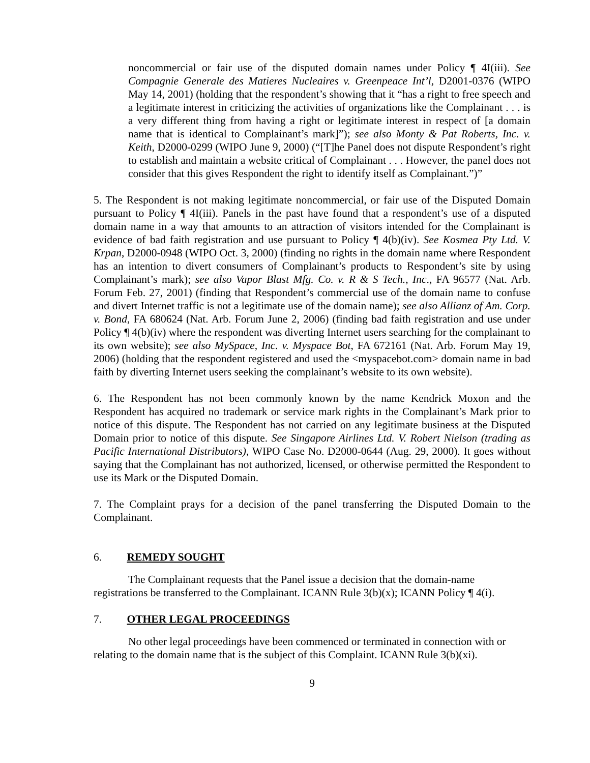noncommercial or fair use of the disputed domain names under Policy ¶ 4I(iii). See Compagnie Generale des Matieres Nucleaires v. Greenpeace Int’l, D2001-0376 (WIPO May 14, 2001) (holding that the respondent’s showing that it “has a right to free speech and a legitimate interest in criticizing the activities of organizations like the Complainant . . . is a very different thing from having a right or legitimate interest in respect of [a domain name that is identical to Complainant’s mark]”); see also Monty & Pat Roberts, Inc. v. Keith, D2000-0299 (WIPO June 9, 2000) (“[T]he Panel does not dispute Respondent’s right to establish and maintain a website critical of Complainant . . . However, the panel does not consider that this gives Respondent the right to identify itself as Complainant.”)”
5. The Respondent is not making legitimate noncommercial, or fair use of the Disputed Domain pursuant to Policy ¶ 4I(iii). Panels in the past have found that a respondent’s use of a disputed domain name in a way that amounts to an attraction of visitors intended for the Complainant is evidence of bad faith registration and use pursuant to Policy ¶ 4(b)(iv). See Kosmea Pty Ltd. V. Krpan, D2000-0948 (WIPO Oct. 3, 2000) (finding no rights in the domain name where Respondent has an intention to divert consumers of Complainant’s products to Respondent’s site by using Complainant’s mark); see also Vapor Blast Mfg. Co. v. R & S Tech., Inc., FA 96577 (Nat. Arb. Forum Feb. 27, 2001) (finding that Respondent’s commercial use of the domain name to confuse and divert Internet traffic is not a legitimate use of the domain name); see also Allianz of Am. Corp. v. Bond, FA 680624 (Nat. Arb. Forum June 2, 2006) (finding bad faith registration and use under Policy ¶ 4(b)(iv) where the respondent was diverting Internet users searching for the complainant to its own website); see also MySpace, Inc. v. Myspace Bot, FA 672161 (Nat. Arb. Forum May 19, 2006) (holding that the respondent registered and used the <myspacebot.com> domain name in bad faith by diverting Internet users seeking the complainant’s website to its own website).
6. The Respondent has not been commonly known by the name Kendrick Moxon and the Respondent has acquired no trademark or service mark rights in the Complainant’s Mark prior to notice of this dispute. The Respondent has not carried on any legitimate business at the Disputed Domain prior to notice of this dispute. See Singapore Airlines Ltd. V. Robert Nielson (trading as Pacific International Distributors), WIPO Case No. D2000-0644 (Aug. 29, 2000). It goes without saying that the Complainant has not authorized, licensed, or otherwise permitted the Respondent to use its Mark or the Disputed Domain.
7. The Complaint prays for a decision of the panel transferring the Disputed Domain to the Complainant.
6. REMEDY SOUGHT
The Complainant requests that the Panel issue a decision that the domain-name registrations be transferred to the Complainant. ICANN Rule 3(b)(x); ICANN Policy ¶ 4(i).
7. OTHER LEGAL PROCEEDINGS
No other legal proceedings have been commenced or terminated in connection with or relating to the domain name that is the subject of this Complaint. ICANN Rule 3(b)(xi).
9